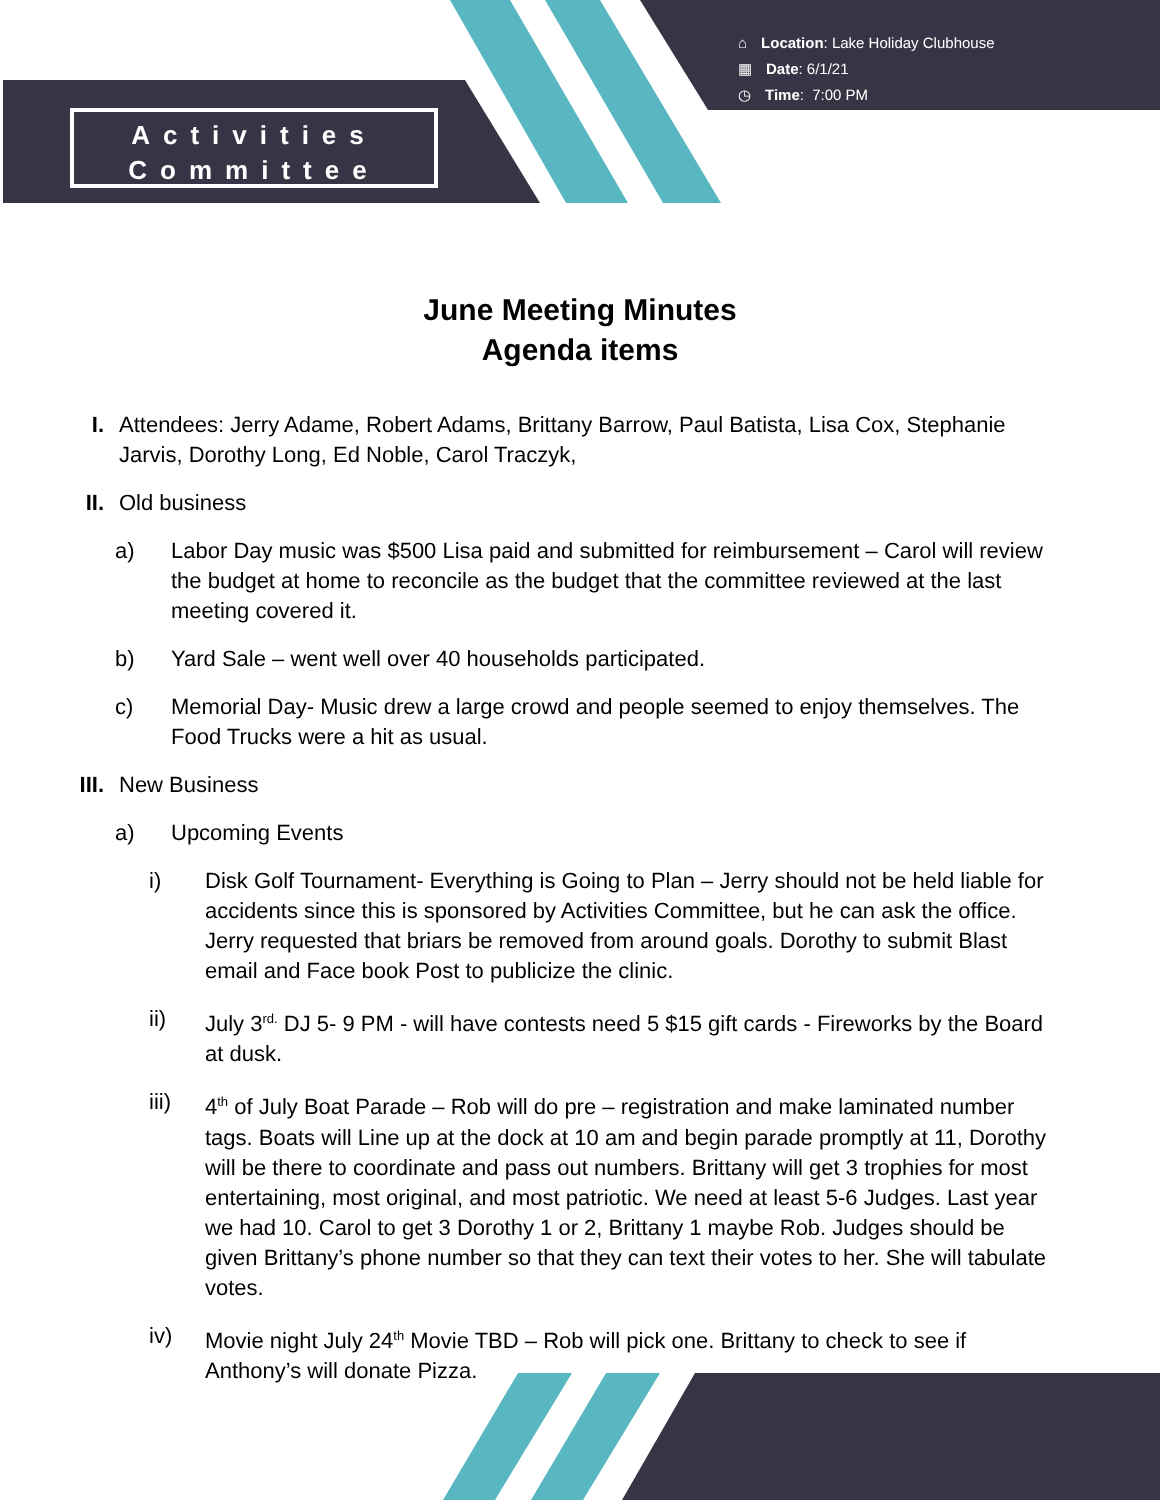⌂ Location: Lake Holiday Clubhouse
▦ Date: 6/1/21
◷ Time: 7:00 PM
Activities
Committee
June Meeting Minutes
Agenda items
I. Attendees: Jerry Adame, Robert Adams, Brittany Barrow, Paul Batista, Lisa Cox, Stephanie Jarvis, Dorothy Long, Ed Noble, Carol Traczyk,
II. Old business
a) Labor Day music was $500 Lisa paid and submitted for reimbursement – Carol will review the budget at home to reconcile as the budget that the committee reviewed at the last meeting covered it.
b) Yard Sale – went well over 40 households participated.
c) Memorial Day- Music drew a large crowd and people seemed to enjoy themselves. The Food Trucks were a hit as usual.
III. New Business
a) Upcoming Events
i) Disk Golf Tournament- Everything is Going to Plan – Jerry should not be held liable for accidents since this is sponsored by Activities Committee, but he can ask the office. Jerry requested that briars be removed from around goals. Dorothy to submit Blast email and Face book Post to publicize the clinic.
ii) July 3<sup>rd.</sup> DJ 5- 9 PM - will have contests need 5 $15 gift cards - Fireworks by the Board at dusk.
iii) 4<sup>th</sup> of July Boat Parade – Rob will do pre – registration and make laminated number tags. Boats will Line up at the dock at 10 am and begin parade promptly at 11, Dorothy will be there to coordinate and pass out numbers. Brittany will get 3 trophies for most entertaining, most original, and most patriotic. We need at least 5-6 Judges. Last year we had 10. Carol to get 3 Dorothy 1 or 2, Brittany 1 maybe Rob. Judges should be given Brittany’s phone number so that they can text their votes to her. She will tabulate votes.
iv) Movie night July 24<sup>th</sup> Movie TBD – Rob will pick one. Brittany to check to see if Anthony’s will donate Pizza.